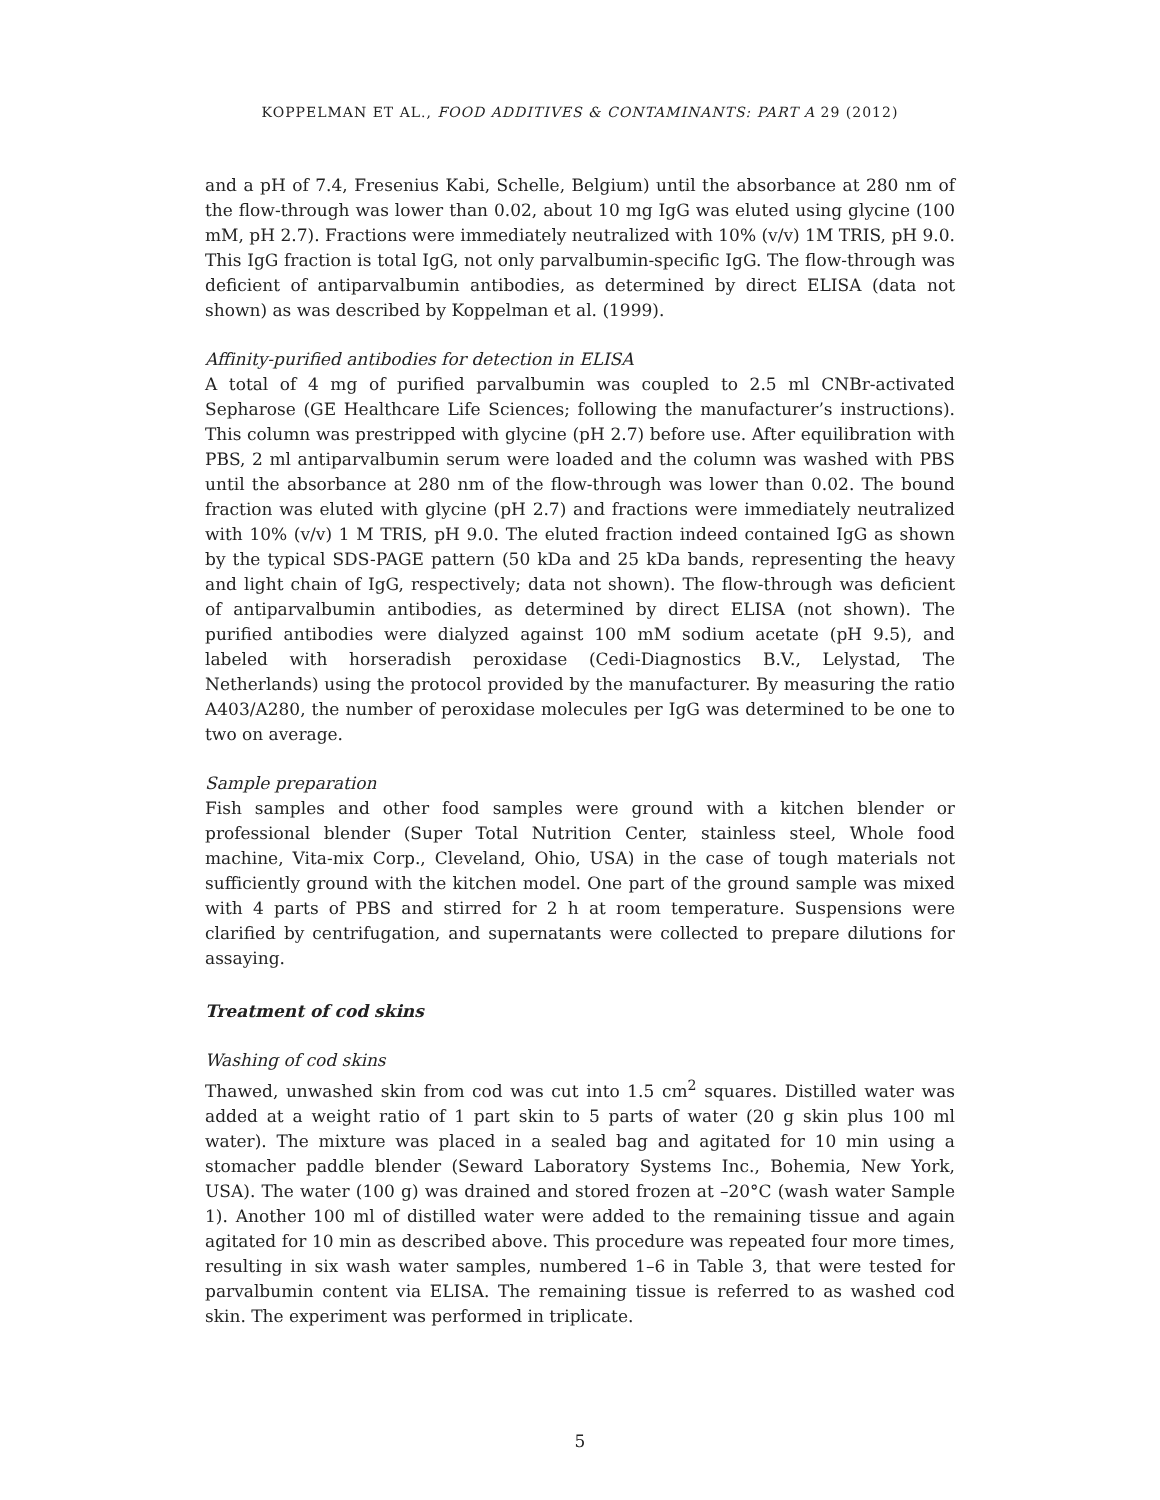KOPPELMAN ET AL., FOOD ADDITIVES & CONTAMINANTS: PART A 29 (2012)
and a pH of 7.4, Fresenius Kabi, Schelle, Belgium) until the absorbance at 280 nm of the flow-through was lower than 0.02, about 10 mg IgG was eluted using glycine (100 mM, pH 2.7). Fractions were immediately neutralized with 10% (v/v) 1M TRIS, pH 9.0. This IgG fraction is total IgG, not only parvalbumin-specific IgG. The flow-through was deficient of antiparvalbumin antibodies, as determined by direct ELISA (data not shown) as was described by Koppelman et al. (1999).
Affinity-purified antibodies for detection in ELISA
A total of 4 mg of purified parvalbumin was coupled to 2.5 ml CNBr-activated Sepharose (GE Healthcare Life Sciences; following the manufacturer’s instructions). This column was prestripped with glycine (pH 2.7) before use. After equilibration with PBS, 2 ml antiparvalbumin serum were loaded and the column was washed with PBS until the absorbance at 280 nm of the flow-through was lower than 0.02. The bound fraction was eluted with glycine (pH 2.7) and fractions were immediately neutralized with 10% (v/v) 1 M TRIS, pH 9.0. The eluted fraction indeed contained IgG as shown by the typical SDS-PAGE pattern (50 kDa and 25 kDa bands, representing the heavy and light chain of IgG, respectively; data not shown). The flow-through was deficient of antiparvalbumin antibodies, as determined by direct ELISA (not shown). The purified antibodies were dialyzed against 100 mM sodium acetate (pH 9.5), and labeled with horseradish peroxidase (Cedi-Diagnostics B.V., Lelystad, The Netherlands) using the protocol provided by the manufacturer. By measuring the ratio A403/A280, the number of peroxidase molecules per IgG was determined to be one to two on average.
Sample preparation
Fish samples and other food samples were ground with a kitchen blender or professional blender (Super Total Nutrition Center, stainless steel, Whole food machine, Vita-mix Corp., Cleveland, Ohio, USA) in the case of tough materials not sufficiently ground with the kitchen model. One part of the ground sample was mixed with 4 parts of PBS and stirred for 2 h at room temperature. Suspensions were clarified by centrifugation, and supernatants were collected to prepare dilutions for assaying.
Treatment of cod skins
Washing of cod skins
Thawed, unwashed skin from cod was cut into 1.5 cm<sup>2</sup> squares. Distilled water was added at a weight ratio of 1 part skin to 5 parts of water (20 g skin plus 100 ml water). The mixture was placed in a sealed bag and agitated for 10 min using a stomacher paddle blender (Seward Laboratory Systems Inc., Bohemia, New York, USA). The water (100 g) was drained and stored frozen at –20°C (wash water Sample 1). Another 100 ml of distilled water were added to the remaining tissue and again agitated for 10 min as described above. This procedure was repeated four more times, resulting in six wash water samples, numbered 1–6 in Table 3, that were tested for parvalbumin content via ELISA. The remaining tissue is referred to as washed cod skin. The experiment was performed in triplicate.
5